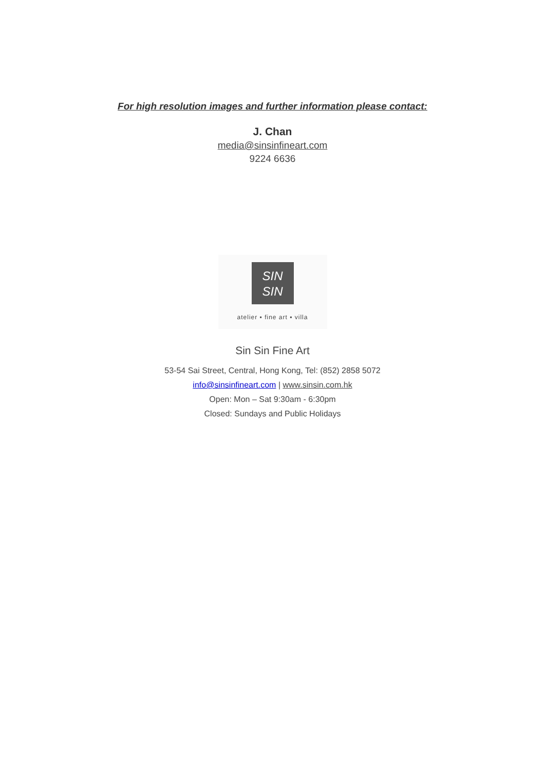For high resolution images and further information please contact:
J. Chan
media@sinsinfineart.com
9224 6636
SIN
SIN
atelier ▪ fine art ▪ villa
Sin Sin Fine Art
53-54 Sai Street, Central, Hong Kong, Tel: (852) 2858 5072
info@sinsinfineart.com | www.sinsin.com.hk
Open: Mon – Sat 9:30am - 6:30pm
Closed: Sundays and Public Holidays